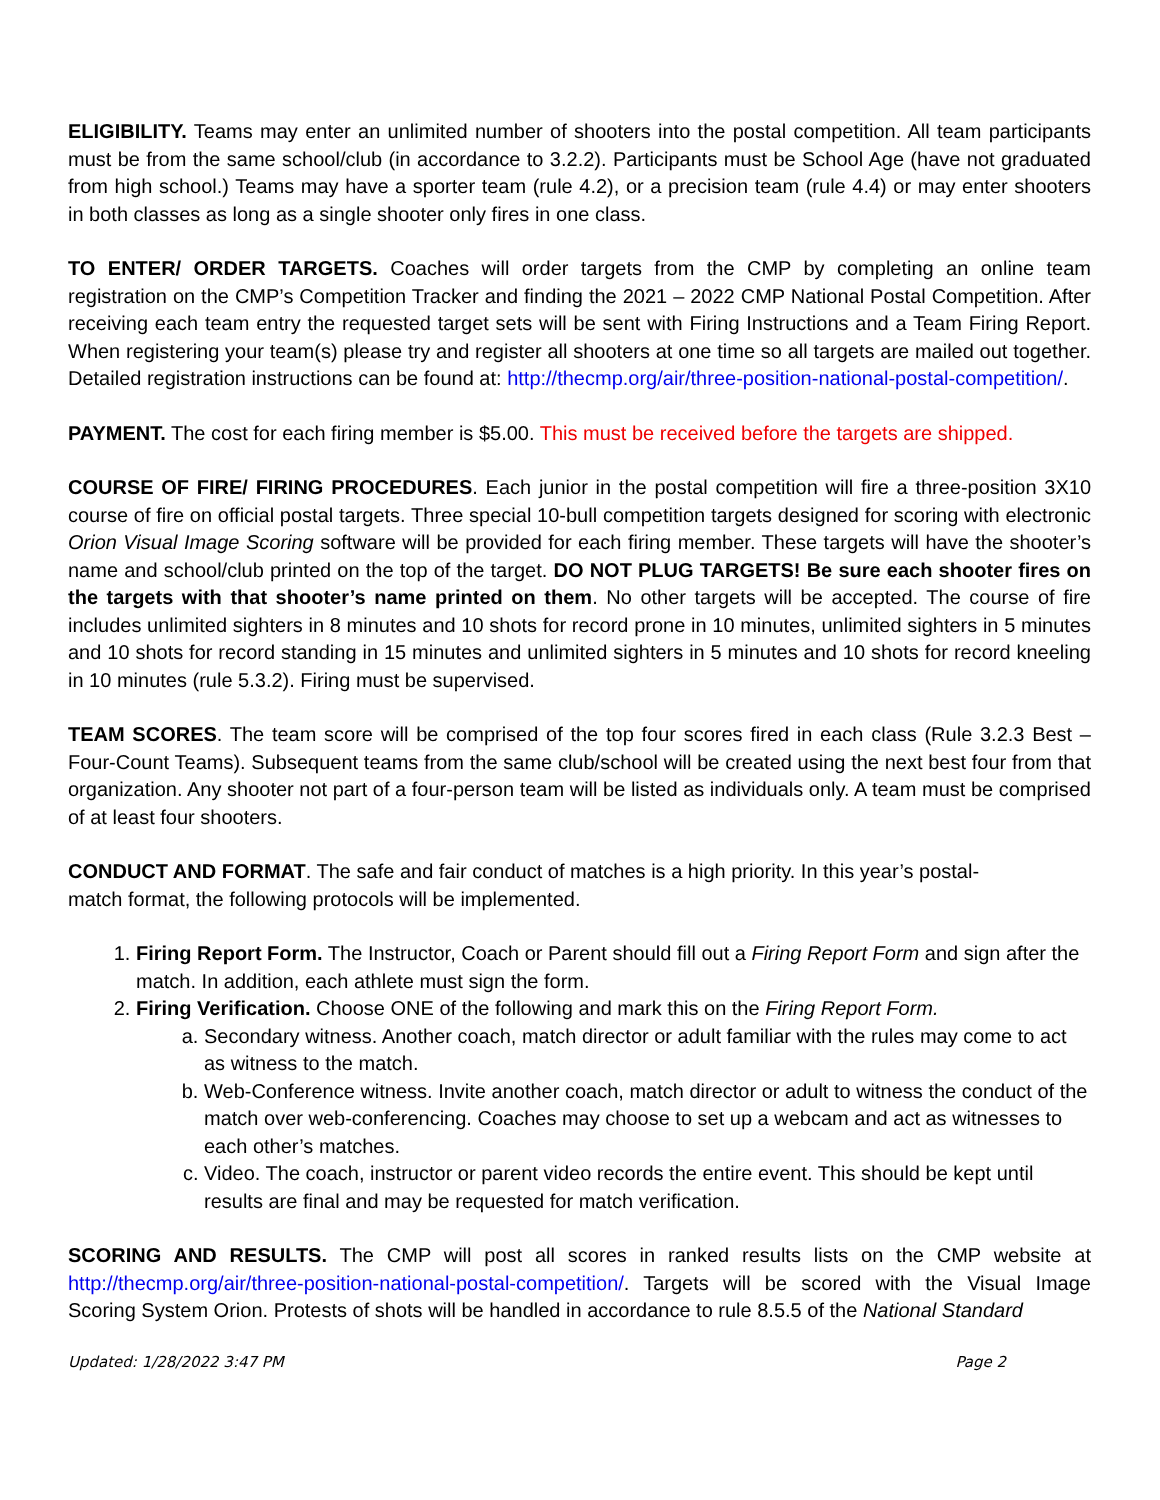ELIGIBILITY. Teams may enter an unlimited number of shooters into the postal competition. All team participants must be from the same school/club (in accordance to 3.2.2). Participants must be School Age (have not graduated from high school.) Teams may have a sporter team (rule 4.2), or a precision team (rule 4.4) or may enter shooters in both classes as long as a single shooter only fires in one class.
TO ENTER/ ORDER TARGETS. Coaches will order targets from the CMP by completing an online team registration on the CMP’s Competition Tracker and finding the 2021 – 2022 CMP National Postal Competition. After receiving each team entry the requested target sets will be sent with Firing Instructions and a Team Firing Report. When registering your team(s) please try and register all shooters at one time so all targets are mailed out together. Detailed registration instructions can be found at: http://thecmp.org/air/three-position-national-postal-competition/.
PAYMENT. The cost for each firing member is $5.00. This must be received before the targets are shipped.
COURSE OF FIRE/ FIRING PROCEDURES. Each junior in the postal competition will fire a three-position 3X10 course of fire on official postal targets. Three special 10-bull competition targets designed for scoring with electronic Orion Visual Image Scoring software will be provided for each firing member. These targets will have the shooter’s name and school/club printed on the top of the target. DO NOT PLUG TARGETS! Be sure each shooter fires on the targets with that shooter’s name printed on them. No other targets will be accepted. The course of fire includes unlimited sighters in 8 minutes and 10 shots for record prone in 10 minutes, unlimited sighters in 5 minutes and 10 shots for record standing in 15 minutes and unlimited sighters in 5 minutes and 10 shots for record kneeling in 10 minutes (rule 5.3.2). Firing must be supervised.
TEAM SCORES. The team score will be comprised of the top four scores fired in each class (Rule 3.2.3 Best – Four-Count Teams). Subsequent teams from the same club/school will be created using the next best four from that organization. Any shooter not part of a four-person team will be listed as individuals only. A team must be comprised of at least four shooters.
CONDUCT AND FORMAT. The safe and fair conduct of matches is a high priority. In this year’s postal-
match format, the following protocols will be implemented.
1. Firing Report Form. The Instructor, Coach or Parent should fill out a Firing Report Form and sign after the match. In addition, each athlete must sign the form.
2. Firing Verification. Choose ONE of the following and mark this on the Firing Report Form.
a. Secondary witness. Another coach, match director or adult familiar with the rules may come to act as witness to the match.
b. Web-Conference witness. Invite another coach, match director or adult to witness the conduct of the match over web-conferencing. Coaches may choose to set up a webcam and act as witnesses to each other’s matches.
c. Video. The coach, instructor or parent video records the entire event. This should be kept until results are final and may be requested for match verification.
SCORING AND RESULTS. The CMP will post all scores in ranked results lists on the CMP website at http://thecmp.org/air/three-position-national-postal-competition/. Targets will be scored with the Visual Image Scoring System Orion. Protests of shots will be handled in accordance to rule 8.5.5 of the National Standard
Updated: 1/28/2022 3:47 PM Page 2